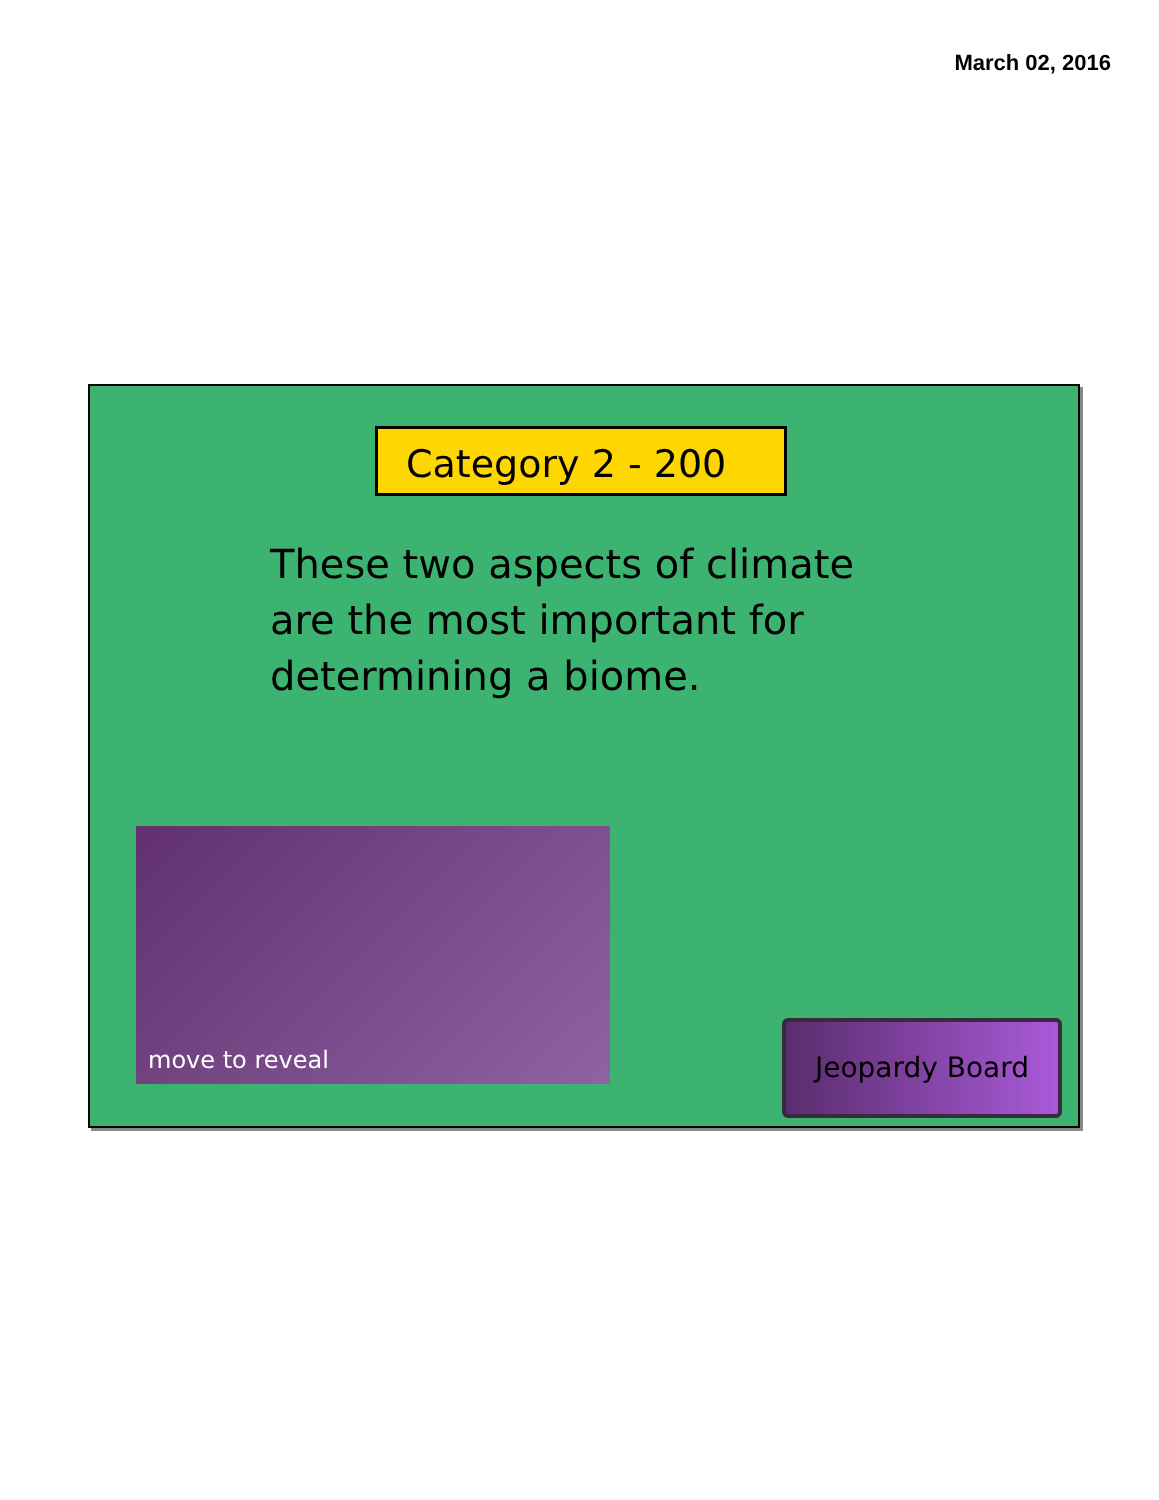March 02, 2016
Category 2 - 200
These two aspects of climate are the most important for determining a biome.
move to reveal
Jeopardy Board